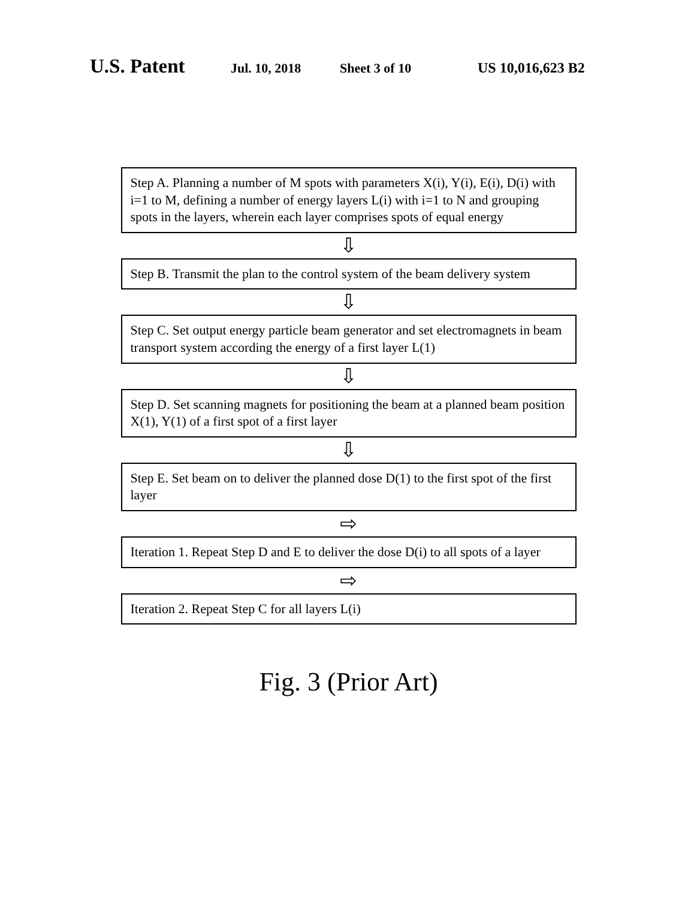U.S. Patent Jul. 10, 2018 Sheet 3 of 10 US 10,016,623 B2
Step A. Planning a number of M spots with parameters X(i), Y(i), E(i), D(i) with i=1 to M, defining a number of energy layers L(i) with i=1 to N and grouping spots in the layers, wherein each layer comprises spots of equal energy
⇩
Step B. Transmit the plan to the control system of the beam delivery system
⇩
Step C. Set output energy particle beam generator and set electromagnets in beam transport system according the energy of a first layer L(1)
⇩
Step D. Set scanning magnets for positioning the beam at a planned beam position X(1), Y(1) of a first spot of a first layer
⇩
Step E. Set beam on to deliver the planned dose D(1) to the first spot of the first layer
⇨
Iteration 1. Repeat Step D and E to deliver the dose D(i) to all spots of a layer
⇨
Iteration 2. Repeat Step C for all layers L(i)
Fig. 3 (Prior Art)